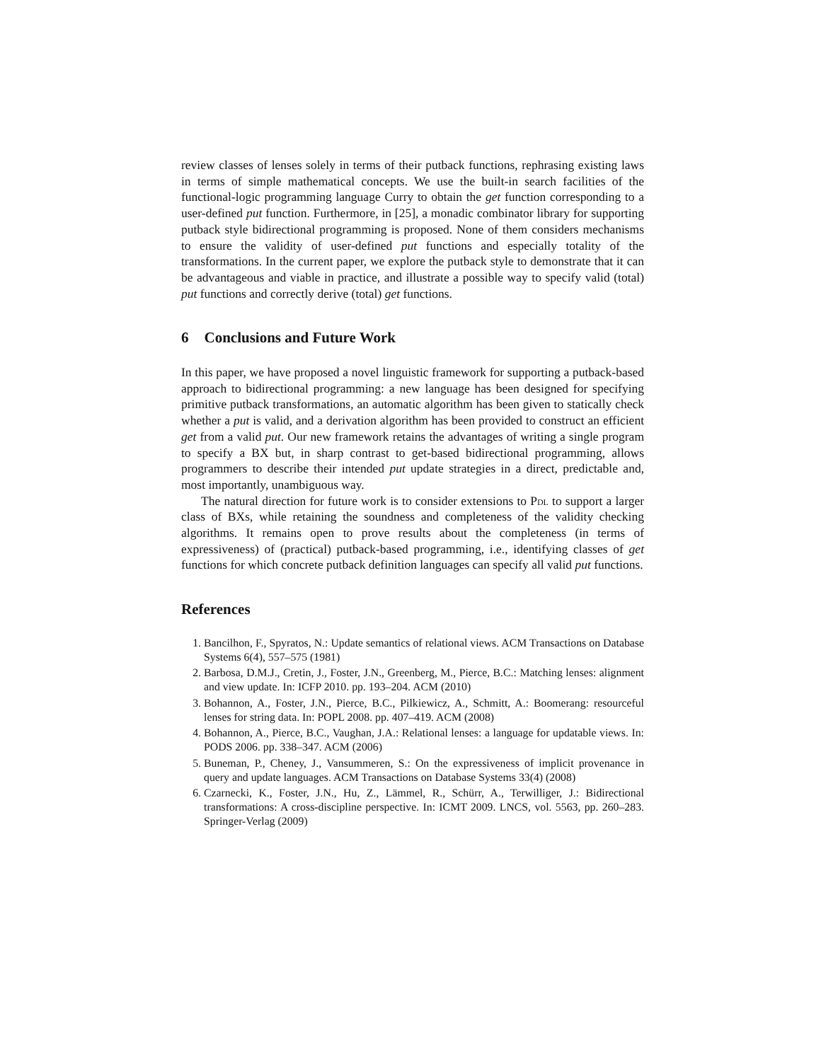review classes of lenses solely in terms of their putback functions, rephrasing existing laws in terms of simple mathematical concepts. We use the built-in search facilities of the functional-logic programming language Curry to obtain the get function corresponding to a user-defined put function. Furthermore, in [25], a monadic combinator library for supporting putback style bidirectional programming is proposed. None of them considers mechanisms to ensure the validity of user-defined put functions and especially totality of the transformations. In the current paper, we explore the putback style to demonstrate that it can be advantageous and viable in practice, and illustrate a possible way to specify valid (total) put functions and correctly derive (total) get functions.
6 Conclusions and Future Work
In this paper, we have proposed a novel linguistic framework for supporting a putback-based approach to bidirectional programming: a new language has been designed for specifying primitive putback transformations, an automatic algorithm has been given to statically check whether a put is valid, and a derivation algorithm has been provided to construct an efficient get from a valid put. Our new framework retains the advantages of writing a single program to specify a BX but, in sharp contrast to get-based bidirectional programming, allows programmers to describe their intended put update strategies in a direct, predictable and, most importantly, unambiguous way.
The natural direction for future work is to consider extensions to Pdl to support a larger class of BXs, while retaining the soundness and completeness of the validity checking algorithms. It remains open to prove results about the completeness (in terms of expressiveness) of (practical) putback-based programming, i.e., identifying classes of get functions for which concrete putback definition languages can specify all valid put functions.
References
1. Bancilhon, F., Spyratos, N.: Update semantics of relational views. ACM Transactions on Database Systems 6(4), 557–575 (1981)
2. Barbosa, D.M.J., Cretin, J., Foster, J.N., Greenberg, M., Pierce, B.C.: Matching lenses: alignment and view update. In: ICFP 2010. pp. 193–204. ACM (2010)
3. Bohannon, A., Foster, J.N., Pierce, B.C., Pilkiewicz, A., Schmitt, A.: Boomerang: resourceful lenses for string data. In: POPL 2008. pp. 407–419. ACM (2008)
4. Bohannon, A., Pierce, B.C., Vaughan, J.A.: Relational lenses: a language for updatable views. In: PODS 2006. pp. 338–347. ACM (2006)
5. Buneman, P., Cheney, J., Vansummeren, S.: On the expressiveness of implicit provenance in query and update languages. ACM Transactions on Database Systems 33(4) (2008)
6. Czarnecki, K., Foster, J.N., Hu, Z., Lämmel, R., Schürr, A., Terwilliger, J.: Bidirectional transformations: A cross-discipline perspective. In: ICMT 2009. LNCS, vol. 5563, pp. 260–283. Springer-Verlag (2009)